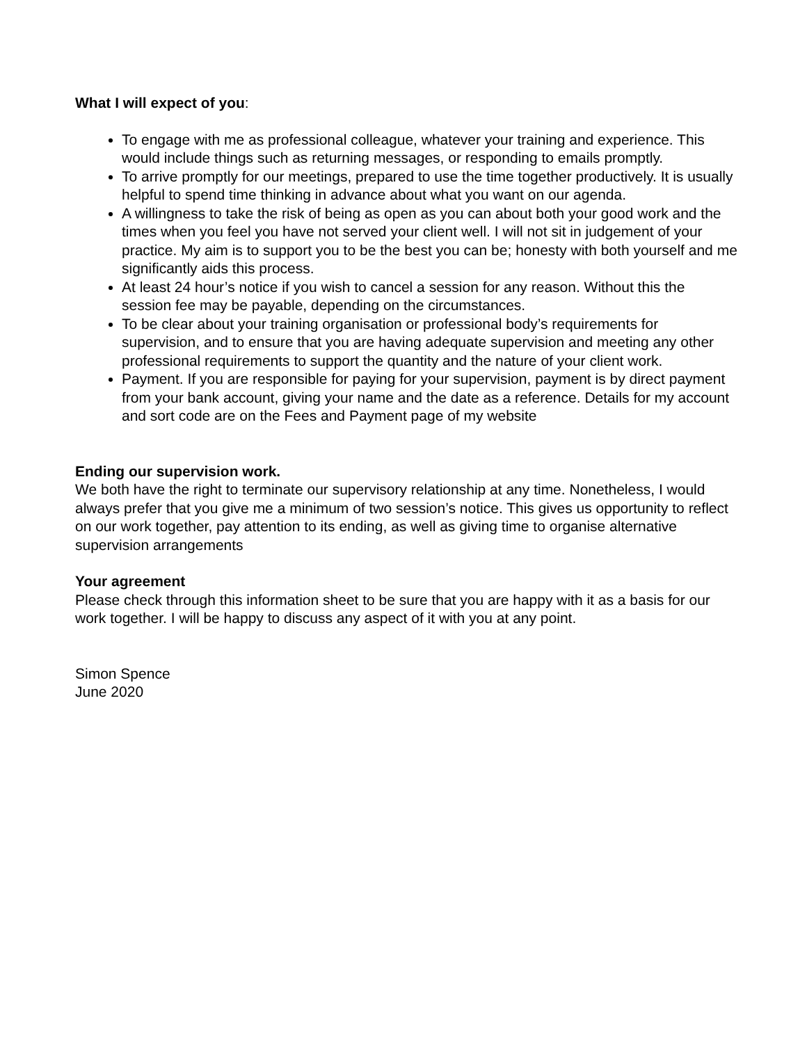What I will expect of you:
To engage with me as professional colleague, whatever your training and experience. This would include things such as returning messages, or responding to emails promptly.
To arrive promptly for our meetings, prepared to use the time together productively. It is usually helpful to spend time thinking in advance about what you want on our agenda.
A willingness to take the risk of being as open as you can about both your good work and the times when you feel you have not served your client well. I will not sit in judgement of your practice. My aim is to support you to be the best you can be; honesty with both yourself and me significantly aids this process.
At least 24 hour’s notice if you wish to cancel a session for any reason. Without this the session fee may be payable, depending on the circumstances.
To be clear about your training organisation or professional body’s requirements for supervision, and to ensure that you are having adequate supervision and meeting any other professional requirements to support the quantity and the nature of your client work.
Payment. If you are responsible for paying for your supervision, payment is by direct payment from your bank account, giving your name and the date as a reference. Details for my account and sort code are on the Fees and Payment page of my website
Ending our supervision work.
We both have the right to terminate our supervisory relationship at any time. Nonetheless, I would always prefer that you give me a minimum of two session’s notice. This gives us opportunity to reflect on our work together, pay attention to its ending, as well as giving time to organise alternative supervision arrangements
Your agreement
Please check through this information sheet to be sure that you are happy with it as a basis for our work together. I will be happy to discuss any aspect of it with you at any point.
Simon Spence
June 2020